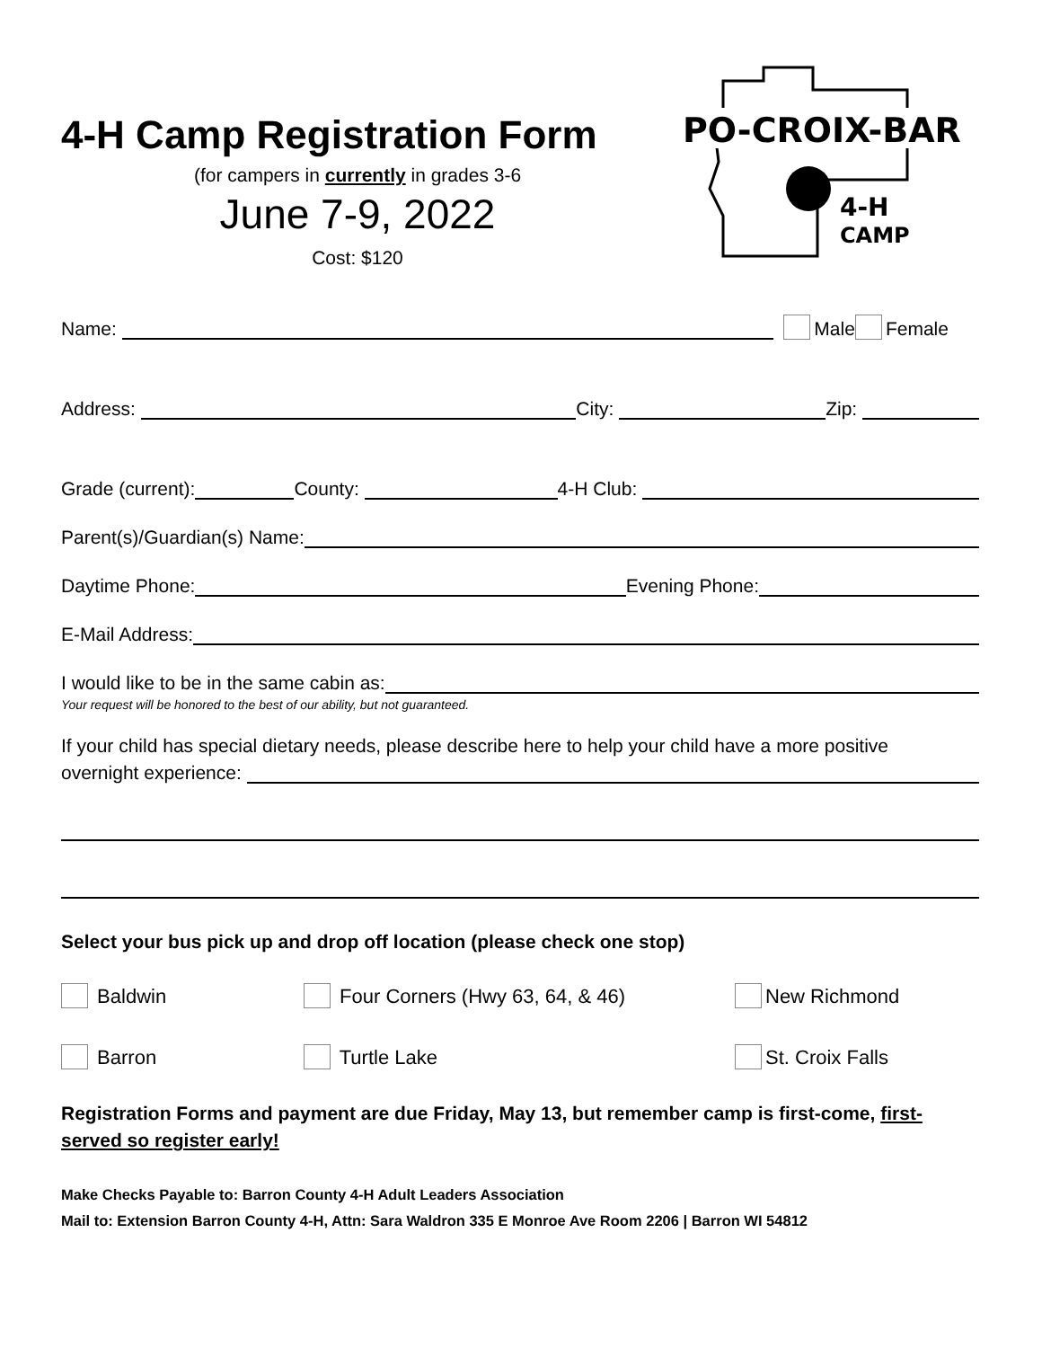4-H Camp Registration Form
(for campers in currently in grades 3-6
June 7-9, 2022
Cost: $120
PO-CROIX-BAR
4-H
CAMP
Name: Male Female
Address: City: Zip:
Grade (current): County: 4-H Club:
Parent(s)/Guardian(s) Name:
Daytime Phone: Evening Phone:
E-Mail Address:
I would like to be in the same cabin as:
Your request will be honored to the best of our ability, but not guaranteed.
If your child has special dietary needs, please describe here to help your child have a more positive
overnight experience:
Select your bus pick up and drop off location (please check one stop)
Baldwin
Four Corners (Hwy 63, 64, & 46)
New Richmond
Barron
Turtle Lake
St. Croix Falls
Registration Forms and payment are due Friday, May 13, but remember camp is first-come, first-served so register early!
Make Checks Payable to: Barron County 4-H Adult Leaders Association
Mail to: Extension Barron County 4-H, Attn: Sara Waldron 335 E Monroe Ave Room 2206 | Barron WI 54812